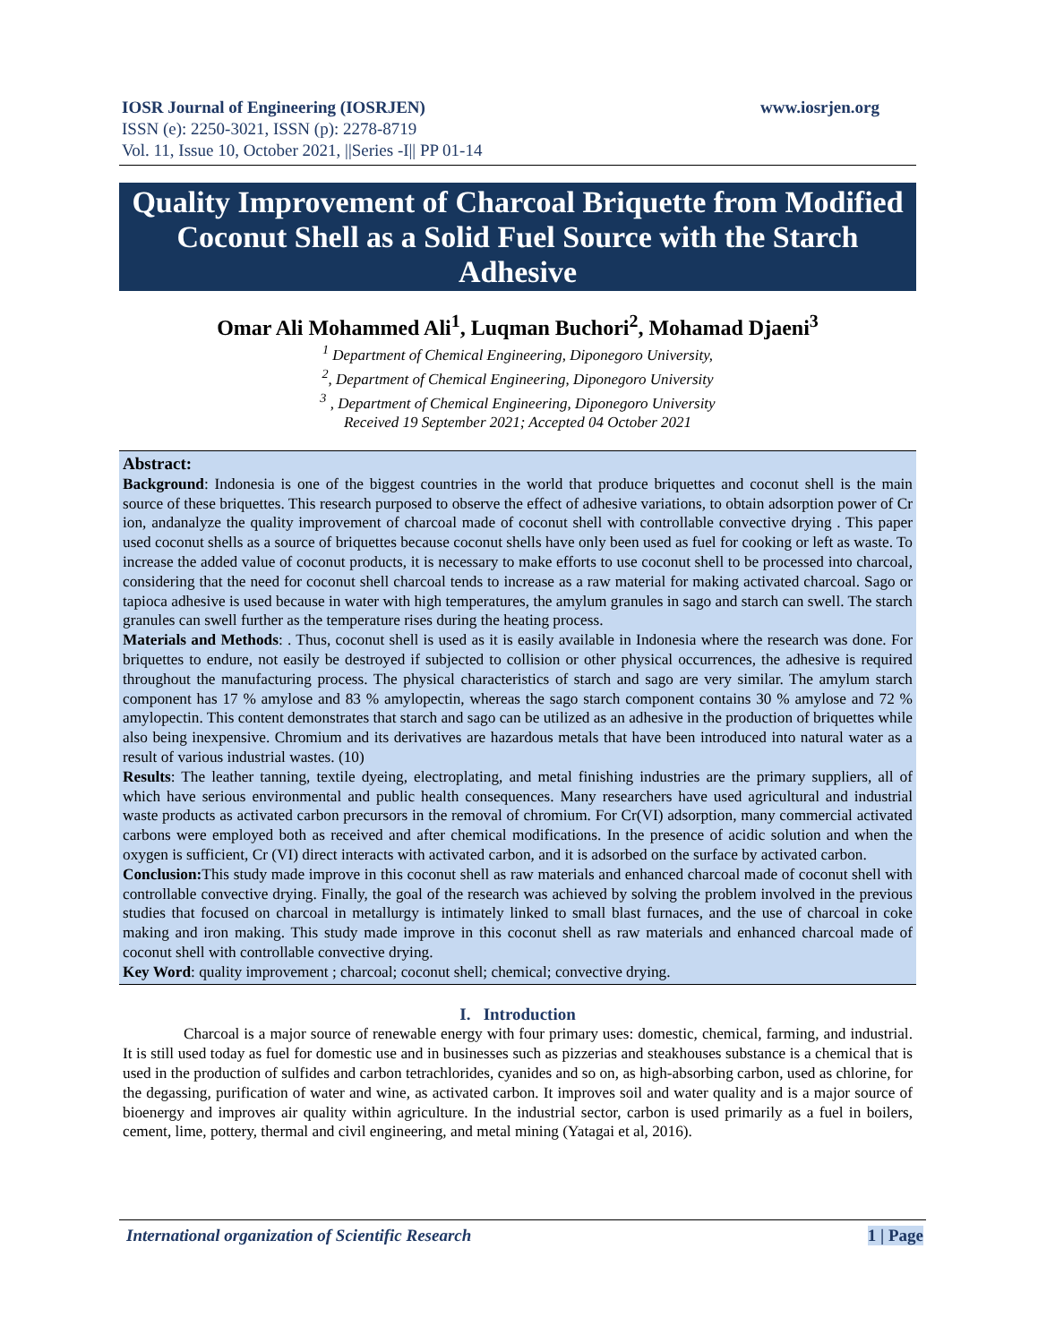IOSR Journal of Engineering (IOSRJEN) www.iosrjen.org
ISSN (e): 2250-3021, ISSN (p): 2278-8719
Vol. 11, Issue 10, October 2021, ||Series -I|| PP 01-14
Quality Improvement of Charcoal Briquette from Modified Coconut Shell as a Solid Fuel Source with the Starch Adhesive
Omar Ali Mohammed Ali<sup>1</sup>, Luqman Buchori<sup>2</sup>, Mohamad Djaeni<sup>3</sup>
<sup>1</sup> Department of Chemical Engineering, Diponegoro University,
<sup>2</sup>, Department of Chemical Engineering, Diponegoro University
<sup>3</sup> , Department of Chemical Engineering, Diponegoro University
Received 19 September 2021; Accepted 04 October 2021
Abstract:
Background: Indonesia is one of the biggest countries in the world that produce briquettes and coconut shell is the main source of these briquettes. This research purposed to observe the effect of adhesive variations, to obtain adsorption power of Cr ion, andanalyze the quality improvement of charcoal made of coconut shell with controllable convective drying . This paper used coconut shells as a source of briquettes because coconut shells have only been used as fuel for cooking or left as waste. To increase the added value of coconut products, it is necessary to make efforts to use coconut shell to be processed into charcoal, considering that the need for coconut shell charcoal tends to increase as a raw material for making activated charcoal. Sago or tapioca adhesive is used because in water with high temperatures, the amylum granules in sago and starch can swell. The starch granules can swell further as the temperature rises during the heating process.
Materials and Methods: . Thus, coconut shell is used as it is easily available in Indonesia where the research was done. For briquettes to endure, not easily be destroyed if subjected to collision or other physical occurrences, the adhesive is required throughout the manufacturing process. The physical characteristics of starch and sago are very similar. The amylum starch component has 17 % amylose and 83 % amylopectin, whereas the sago starch component contains 30 % amylose and 72 % amylopectin. This content demonstrates that starch and sago can be utilized as an adhesive in the production of briquettes while also being inexpensive. Chromium and its derivatives are hazardous metals that have been introduced into natural water as a result of various industrial wastes. (10)
Results: The leather tanning, textile dyeing, electroplating, and metal finishing industries are the primary suppliers, all of which have serious environmental and public health consequences. Many researchers have used agricultural and industrial waste products as activated carbon precursors in the removal of chromium. For Cr(VI) adsorption, many commercial activated carbons were employed both as received and after chemical modifications. In the presence of acidic solution and when the oxygen is sufficient, Cr (VI) direct interacts with activated carbon, and it is adsorbed on the surface by activated carbon.
Conclusion: This study made improve in this coconut shell as raw materials and enhanced charcoal made of coconut shell with controllable convective drying. Finally, the goal of the research was achieved by solving the problem involved in the previous studies that focused on charcoal in metallurgy is intimately linked to small blast furnaces, and the use of charcoal in coke making and iron making. This study made improve in this coconut shell as raw materials and enhanced charcoal made of coconut shell with controllable convective drying.
Key Word: quality improvement ; charcoal; coconut shell; chemical; convective drying.
I. Introduction
Charcoal is a major source of renewable energy with four primary uses: domestic, chemical, farming, and industrial. It is still used today as fuel for domestic use and in businesses such as pizzerias and steakhouses substance is a chemical that is used in the production of sulfides and carbon tetrachlorides, cyanides and so on, as high-absorbing carbon, used as chlorine, for the degassing, purification of water and wine, as activated carbon. It improves soil and water quality and is a major source of bioenergy and improves air quality within agriculture. In the industrial sector, carbon is used primarily as a fuel in boilers, cement, lime, pottery, thermal and civil engineering, and metal mining (Yatagai et al, 2016).
International organization of Scientific Research 1 | Page